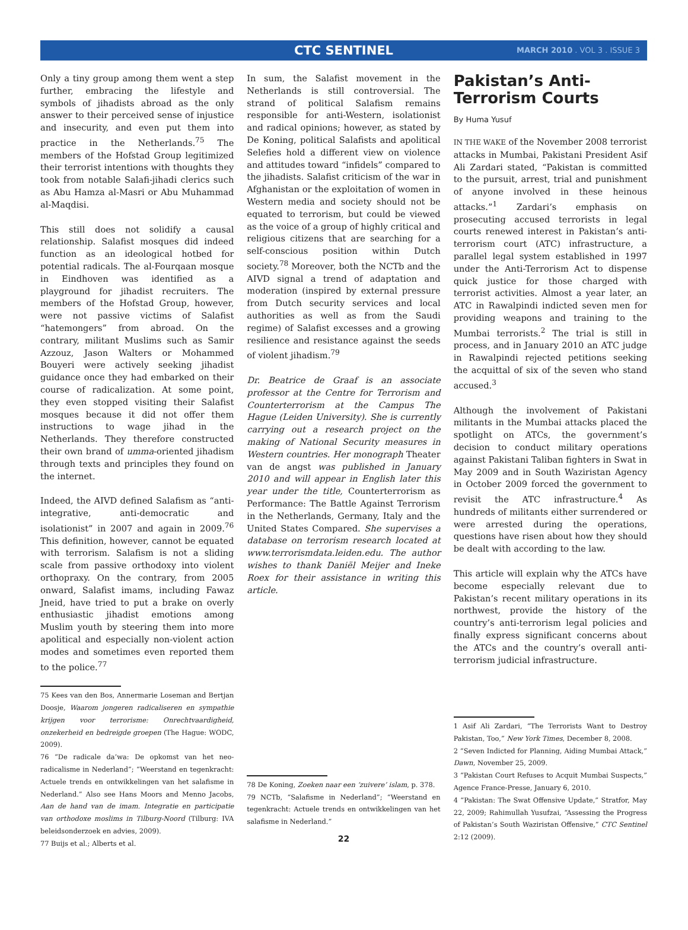CTC SENTINEL MARCH 2010 . VOL 3 . ISSUE 3
Only a tiny group among them went a step further, embracing the lifestyle and symbols of jihadists abroad as the only answer to their perceived sense of injustice and insecurity, and even put them into practice in the Netherlands.<sup>75</sup> The members of the Hofstad Group legitimized their terrorist intentions with thoughts they took from notable Salafi-jihadi clerics such as Abu Hamza al-Masri or Abu Muhammad al-Maqdisi.
This still does not solidify a causal relationship. Salafist mosques did indeed function as an ideological hotbed for potential radicals. The al-Fourqaan mosque in Eindhoven was identified as a playground for jihadist recruiters. The members of the Hofstad Group, however, were not passive victims of Salafist “hatemongers” from abroad. On the contrary, militant Muslims such as Samir Azzouz, Jason Walters or Mohammed Bouyeri were actively seeking jihadist guidance once they had embarked on their course of radicalization. At some point, they even stopped visiting their Salafist mosques because it did not offer them instructions to wage jihad in the Netherlands. They therefore constructed their own brand of umma-oriented jihadism through texts and principles they found on the internet.
Indeed, the AIVD defined Salafism as “anti-integrative, anti-democratic and isolationist” in 2007 and again in 2009.<sup>76</sup> This definition, however, cannot be equated with terrorism. Salafism is not a sliding scale from passive orthodoxy into violent orthopraxy. On the contrary, from 2005 onward, Salafist imams, including Fawaz Jneid, have tried to put a brake on overly enthusiastic jihadist emotions among Muslim youth by steering them into more apolitical and especially non-violent action modes and sometimes even reported them to the police.<sup>77</sup>
75 Kees van den Bos, Annermarie Loseman and Bertjan Doosje, Waarom jongeren radicaliseren en sympathie krijgen voor terrorisme: Onrechtvaardigheid, onzekerheid en bedreigde groepen (The Hague: WODC, 2009).
76 “De radicale da’wa: De opkomst van het neo-radicalisme in Nederland”; “Weerstand en tegenkracht: Actuele trends en ontwikkelingen van het salafisme in Nederland.” Also see Hans Moors and Menno Jacobs, Aan de hand van de imam. Integratie en participatie van orthodoxe moslims in Tilburg-Noord (Tilburg: IVA beleidsonderzoek en advies, 2009).
77 Buijs et al.; Alberts et al.
In sum, the Salafist movement in the Netherlands is still controversial. The strand of political Salafism remains responsible for anti-Western, isolationist and radical opinions; however, as stated by De Koning, political Salafists and apolitical Selefies hold a different view on violence and attitudes toward “infidels” compared to the jihadists. Salafist criticism of the war in Afghanistan or the exploitation of women in Western media and society should not be equated to terrorism, but could be viewed as the voice of a group of highly critical and religious citizens that are searching for a self-conscious position within Dutch society.<sup>78</sup> Moreover, both the NCTb and the AIVD signal a trend of adaptation and moderation (inspired by external pressure from Dutch security services and local authorities as well as from the Saudi regime) of Salafist excesses and a growing resilience and resistance against the seeds of violent jihadism.<sup>79</sup>
Dr. Beatrice de Graaf is an associate professor at the Centre for Terrorism and Counterterrorism at the Campus The Hague (Leiden University). She is currently carrying out a research project on the making of National Security measures in Western countries. Her monograph Theater van de angst was published in January 2010 and will appear in English later this year under the title, Counterterrorism as Performance: The Battle Against Terrorism in the Netherlands, Germany, Italy and the United States Compared. She supervises a database on terrorism research located at www.terrorismdata.leiden.edu. The author wishes to thank Daniël Meijer and Ineke Roex for their assistance in writing this article.
78 De Koning, Zoeken naar een ‘zuivere’ islam, p. 378.
79 NCTb, “Salafisme in Nederland”; “Weerstand en tegenkracht: Actuele trends en ontwikkelingen van het salafisme in Nederland.”
22
Pakistan’s Anti-Terrorism Courts
By Huma Yusuf
IN THE WAKE of the November 2008 terrorist attacks in Mumbai, Pakistani President Asif Ali Zardari stated, “Pakistan is committed to the pursuit, arrest, trial and punishment of anyone involved in these heinous attacks.”<sup>1</sup> Zardari’s emphasis on prosecuting accused terrorists in legal courts renewed interest in Pakistan’s anti-terrorism court (ATC) infrastructure, a parallel legal system established in 1997 under the Anti-Terrorism Act to dispense quick justice for those charged with terrorist activities. Almost a year later, an ATC in Rawalpindi indicted seven men for providing weapons and training to the Mumbai terrorists.<sup>2</sup> The trial is still in process, and in January 2010 an ATC judge in Rawalpindi rejected petitions seeking the acquittal of six of the seven who stand accused.<sup>3</sup>
Although the involvement of Pakistani militants in the Mumbai attacks placed the spotlight on ATCs, the government’s decision to conduct military operations against Pakistani Taliban fighters in Swat in May 2009 and in South Waziristan Agency in October 2009 forced the government to revisit the ATC infrastructure.<sup>4</sup> As hundreds of militants either surrendered or were arrested during the operations, questions have risen about how they should be dealt with according to the law.
This article will explain why the ATCs have become especially relevant due to Pakistan’s recent military operations in its northwest, provide the history of the country’s anti-terrorism legal policies and finally express significant concerns about the ATCs and the country’s overall anti-terrorism judicial infrastructure.
1 Asif Ali Zardari, “The Terrorists Want to Destroy Pakistan, Too,” New York Times, December 8, 2008.
2 “Seven Indicted for Planning, Aiding Mumbai Attack,” Dawn, November 25, 2009.
3 “Pakistan Court Refuses to Acquit Mumbai Suspects,” Agence France-Presse, January 6, 2010.
4 “Pakistan: The Swat Offensive Update,” Stratfor, May 22, 2009; Rahimullah Yusufzai, “Assessing the Progress of Pakistan’s South Waziristan Offensive,” CTC Sentinel 2:12 (2009).